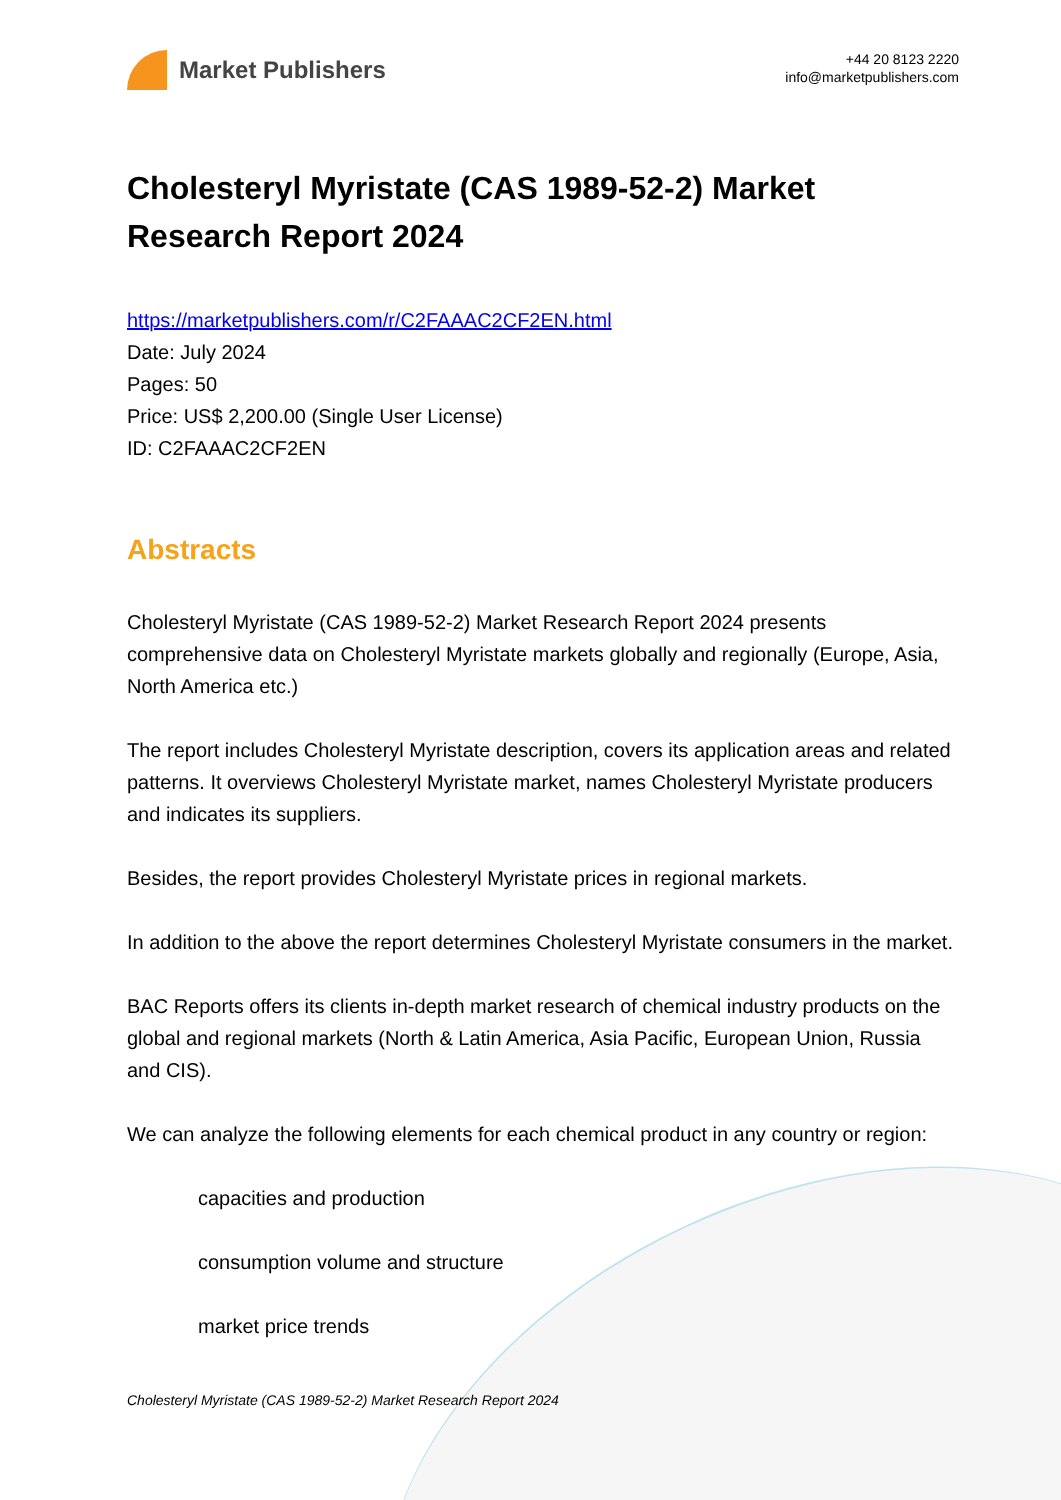Market Publishers
+44 20 8123 2220
info@marketpublishers.com
Cholesteryl Myristate (CAS 1989-52-2) Market Research Report 2024
https://marketpublishers.com/r/C2FAAAC2CF2EN.html
Date: July 2024
Pages: 50
Price: US$ 2,200.00 (Single User License)
ID: C2FAAAC2CF2EN
Abstracts
Cholesteryl Myristate (CAS 1989-52-2) Market Research Report 2024 presents comprehensive data on Cholesteryl Myristate markets globally and regionally (Europe, Asia, North America etc.)
The report includes Cholesteryl Myristate description, covers its application areas and related patterns. It overviews Cholesteryl Myristate market, names Cholesteryl Myristate producers and indicates its suppliers.
Besides, the report provides Cholesteryl Myristate prices in regional markets.
In addition to the above the report determines Cholesteryl Myristate consumers in the market.
BAC Reports offers its clients in-depth market research of chemical industry products on the global and regional markets (North & Latin America, Asia Pacific, European Union, Russia and CIS).
We can analyze the following elements for each chemical product in any country or region:
capacities and production
consumption volume and structure
market price trends
Cholesteryl Myristate (CAS 1989-52-2) Market Research Report 2024